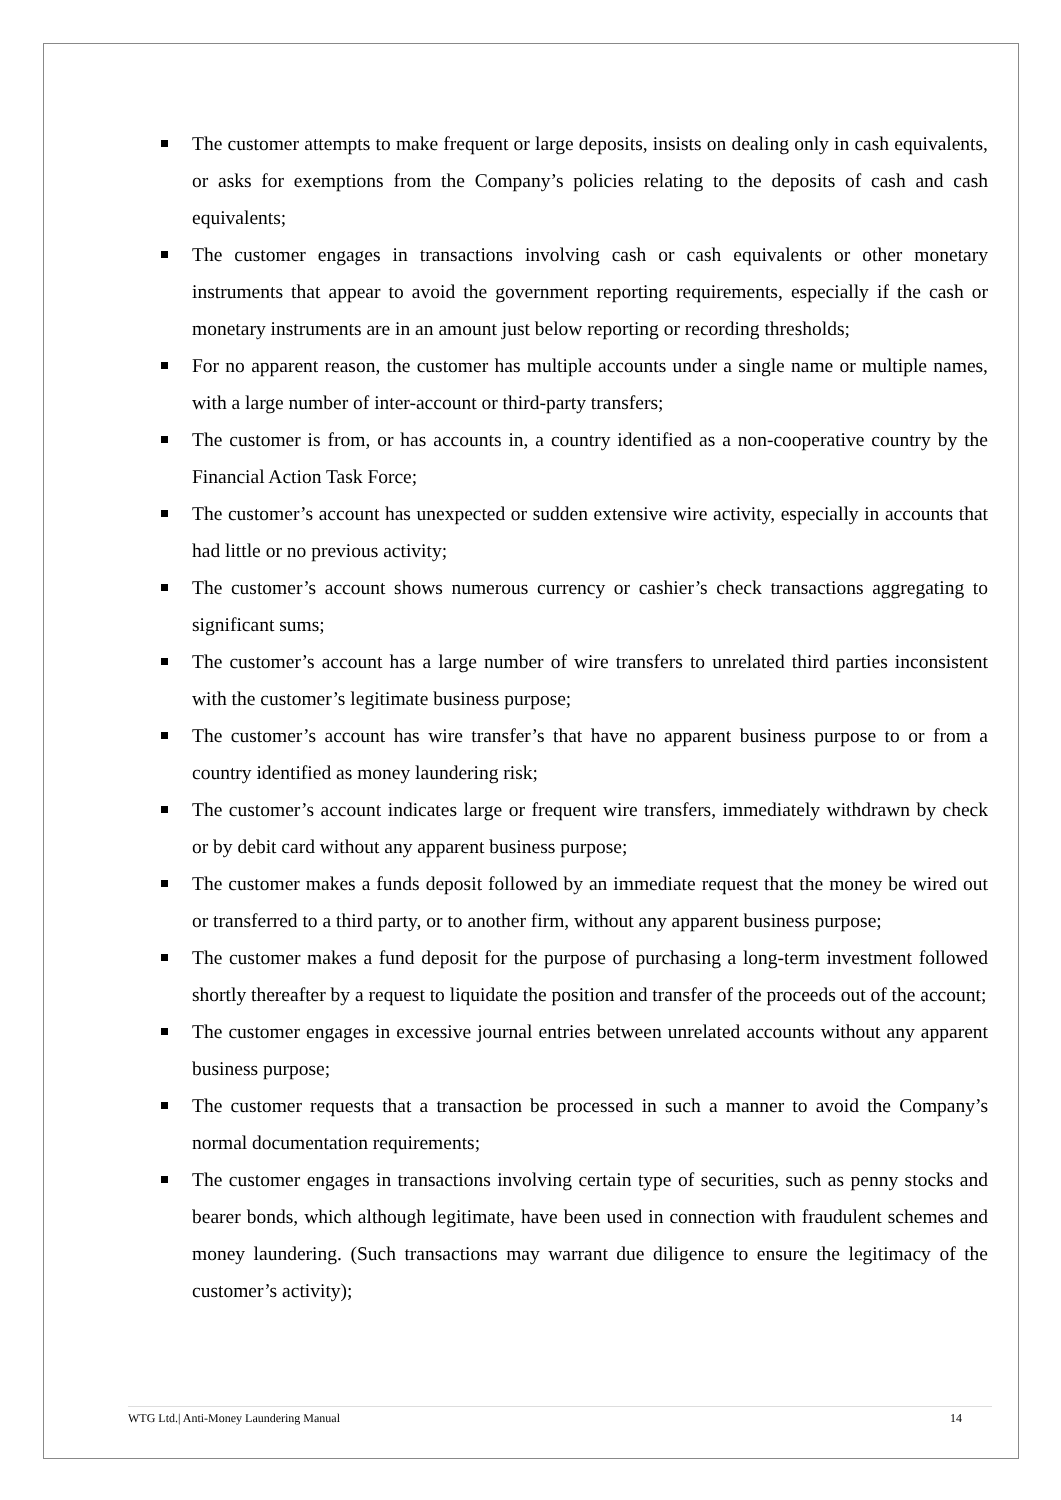The customer attempts to make frequent or large deposits, insists on dealing only in cash equivalents, or asks for exemptions from the Company’s policies relating to the deposits of cash and cash equivalents;
The customer engages in transactions involving cash or cash equivalents or other monetary instruments that appear to avoid the government reporting requirements, especially if the cash or monetary instruments are in an amount just below reporting or recording thresholds;
For no apparent reason, the customer has multiple accounts under a single name or multiple names, with a large number of inter-account or third-party transfers;
The customer is from, or has accounts in, a country identified as a non-cooperative country by the Financial Action Task Force;
The customer’s account has unexpected or sudden extensive wire activity, especially in accounts that had little or no previous activity;
The customer’s account shows numerous currency or cashier’s check transactions aggregating to significant sums;
The customer’s account has a large number of wire transfers to unrelated third parties inconsistent with the customer’s legitimate business purpose;
The customer’s account has wire transfer’s that have no apparent business purpose to or from a country identified as money laundering risk;
The customer’s account indicates large or frequent wire transfers, immediately withdrawn by check or by debit card without any apparent business purpose;
The customer makes a funds deposit followed by an immediate request that the money be wired out or transferred to a third party, or to another firm, without any apparent business purpose;
The customer makes a fund deposit for the purpose of purchasing a long-term investment followed shortly thereafter by a request to liquidate the position and transfer of the proceeds out of the account;
The customer engages in excessive journal entries between unrelated accounts without any apparent business purpose;
The customer requests that a transaction be processed in such a manner to avoid the Company’s normal documentation requirements;
The customer engages in transactions involving certain type of securities, such as penny stocks and bearer bonds, which although legitimate, have been used in connection with fraudulent schemes and money laundering. (Such transactions may warrant due diligence to ensure the legitimacy of the customer’s activity);
WTG Ltd.| Anti-Money Laundering Manual 14